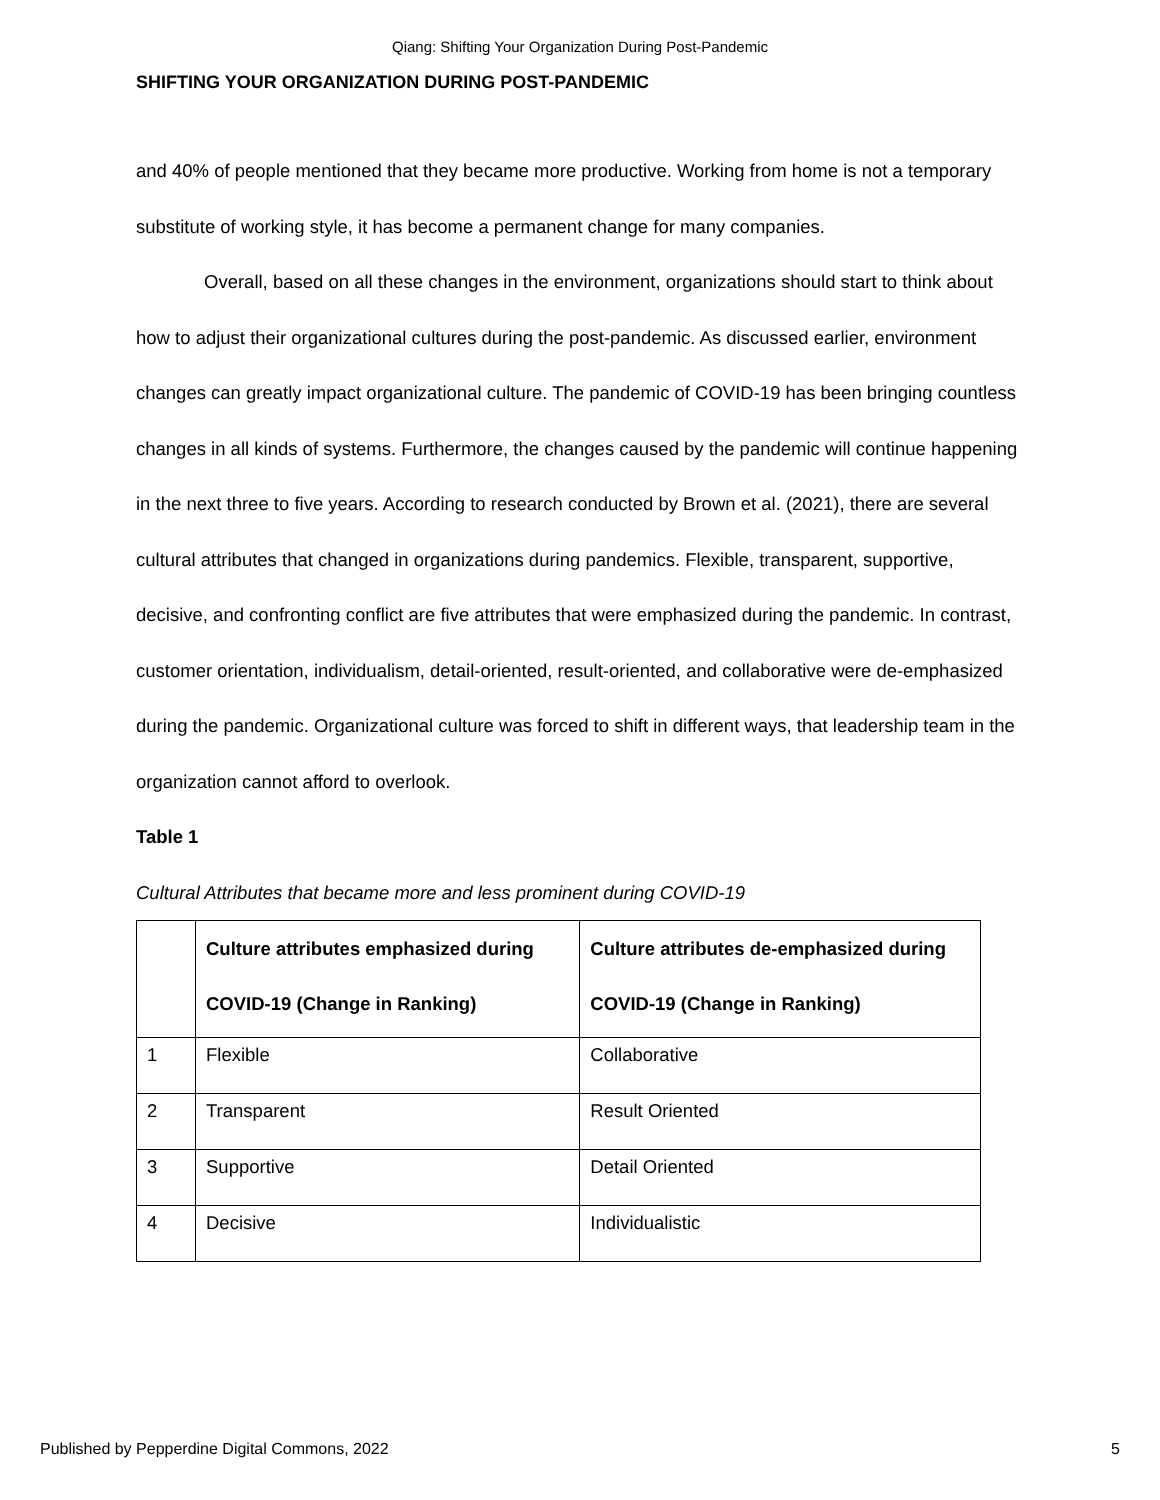Qiang: Shifting Your Organization During Post-Pandemic
SHIFTING YOUR ORGANIZATION DURING POST-PANDEMIC
and 40% of people mentioned that they became more productive. Working from home is not a temporary substitute of working style, it has become a permanent change for many companies.
Overall, based on all these changes in the environment, organizations should start to think about how to adjust their organizational cultures during the post-pandemic. As discussed earlier, environment changes can greatly impact organizational culture. The pandemic of COVID-19 has been bringing countless changes in all kinds of systems. Furthermore, the changes caused by the pandemic will continue happening in the next three to five years. According to research conducted by Brown et al. (2021), there are several cultural attributes that changed in organizations during pandemics. Flexible, transparent, supportive, decisive, and confronting conflict are five attributes that were emphasized during the pandemic. In contrast, customer orientation, individualism, detail-oriented, result-oriented, and collaborative were de-emphasized during the pandemic. Organizational culture was forced to shift in different ways, that leadership team in the organization cannot afford to overlook.
Table 1
Cultural Attributes that became more and less prominent during COVID-19
| | Culture attributes emphasized during COVID-19 (Change in Ranking) | Culture attributes de-emphasized during COVID-19 (Change in Ranking) |
| --- | --- | --- |
| 1 | Flexible | Collaborative |
| 2 | Transparent | Result Oriented |
| 3 | Supportive | Detail Oriented |
| 4 | Decisive | Individualistic |
Published by Pepperdine Digital Commons, 2022 5